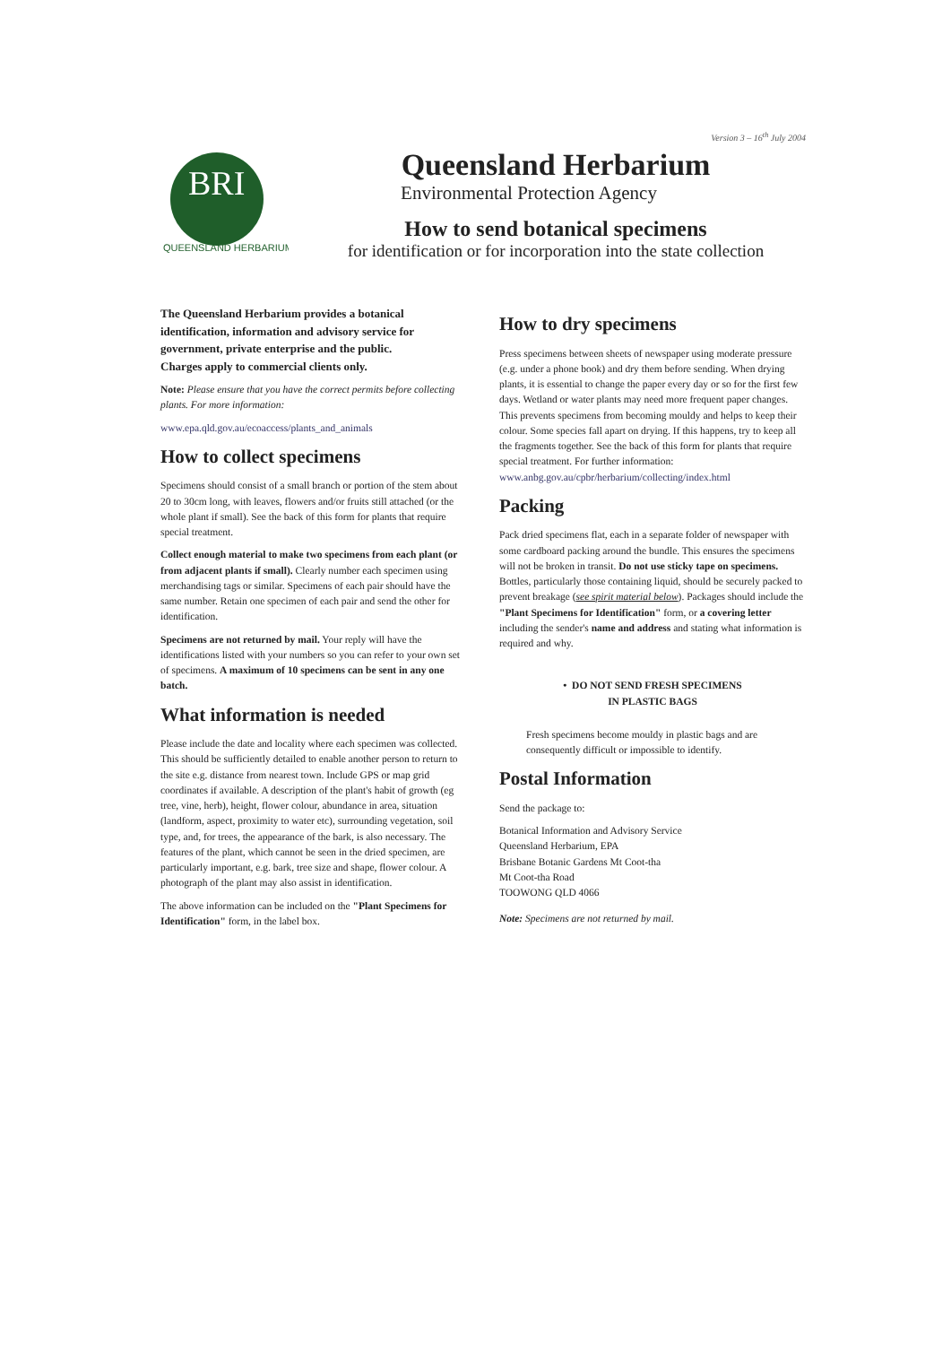Version 3 – 16<sup>th</sup> July 2004
BRI
QUEENSLAND HERBARIUM
Queensland Herbarium
Environmental Protection Agency
How to send botanical specimens
for identification or for incorporation into the state collection
The Queensland Herbarium provides a botanical identification, information and advisory service for government, private enterprise and the public.
Charges apply to commercial clients only.
Note: Please ensure that you have the correct permits before collecting plants. For more information:
www.epa.qld.gov.au/ecoaccess/plants_and_animals
How to collect specimens
Specimens should consist of a small branch or portion of the stem about 20 to 30cm long, with leaves, flowers and/or fruits still attached (or the whole plant if small). See the back of this form for plants that require special treatment.
Collect enough material to make two specimens from each plant (or from adjacent plants if small). Clearly number each specimen using merchandising tags or similar. Specimens of each pair should have the same number. Retain one specimen of each pair and send the other for identification.
Specimens are not returned by mail. Your reply will have the identifications listed with your numbers so you can refer to your own set of specimens. A maximum of 10 specimens can be sent in any one batch.
What information is needed
Please include the date and locality where each specimen was collected. This should be sufficiently detailed to enable another person to return to the site e.g. distance from nearest town. Include GPS or map grid coordinates if available. A description of the plant's habit of growth (eg tree, vine, herb), height, flower colour, abundance in area, situation (landform, aspect, proximity to water etc), surrounding vegetation, soil type, and, for trees, the appearance of the bark, is also necessary. The features of the plant, which cannot be seen in the dried specimen, are particularly important, e.g. bark, tree size and shape, flower colour. A photograph of the plant may also assist in identification.
The above information can be included on the "Plant Specimens for Identification" form, in the label box.
How to dry specimens
Press specimens between sheets of newspaper using moderate pressure (e.g. under a phone book) and dry them before sending. When drying plants, it is essential to change the paper every day or so for the first few days. Wetland or water plants may need more frequent paper changes. This prevents specimens from becoming mouldy and helps to keep their colour. Some species fall apart on drying. If this happens, try to keep all the fragments together. See the back of this form for plants that require special treatment. For further information: www.anbg.gov.au/cpbr/herbarium/collecting/index.html
Packing
Pack dried specimens flat, each in a separate folder of newspaper with some cardboard packing around the bundle. This ensures the specimens will not be broken in transit. Do not use sticky tape on specimens. Bottles, particularly those containing liquid, should be securely packed to prevent breakage (see spirit material below). Packages should include the "Plant Specimens for Identification" form, or a covering letter including the sender's name and address and stating what information is required and why.
• DO NOT SEND FRESH SPECIMENS
IN PLASTIC BAGS
Fresh specimens become mouldy in plastic bags and are consequently difficult or impossible to identify.
Postal Information
Send the package to:
Botanical Information and Advisory Service
Queensland Herbarium, EPA
Brisbane Botanic Gardens Mt Coot-tha
Mt Coot-tha Road
TOOWONG QLD 4066
Note: Specimens are not returned by mail.